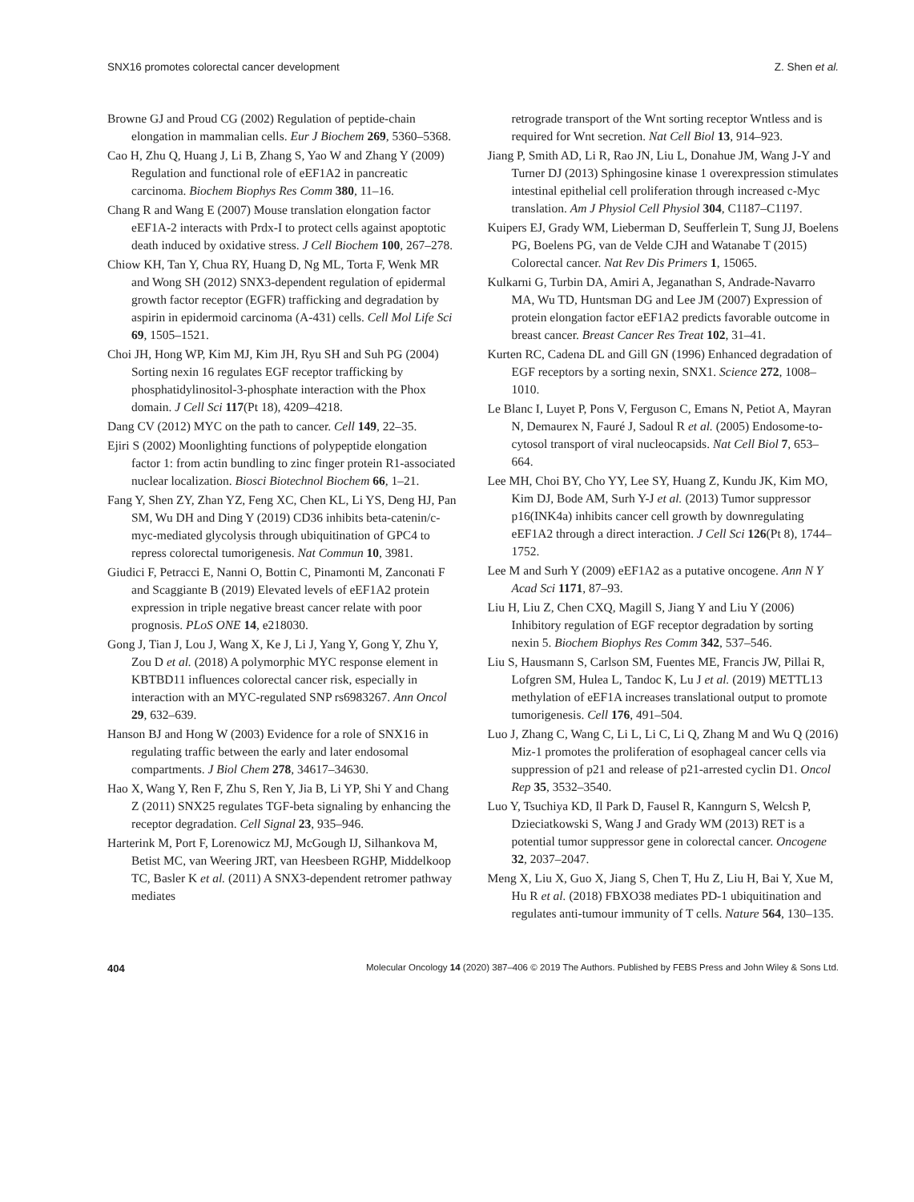SNX16 promotes colorectal cancer development Z. Shen et al.
Browne GJ and Proud CG (2002) Regulation of peptide-chain elongation in mammalian cells. Eur J Biochem 269, 5360–5368.
Cao H, Zhu Q, Huang J, Li B, Zhang S, Yao W and Zhang Y (2009) Regulation and functional role of eEF1A2 in pancreatic carcinoma. Biochem Biophys Res Comm 380, 11–16.
Chang R and Wang E (2007) Mouse translation elongation factor eEF1A-2 interacts with Prdx-I to protect cells against apoptotic death induced by oxidative stress. J Cell Biochem 100, 267–278.
Chiow KH, Tan Y, Chua RY, Huang D, Ng ML, Torta F, Wenk MR and Wong SH (2012) SNX3-dependent regulation of epidermal growth factor receptor (EGFR) trafficking and degradation by aspirin in epidermoid carcinoma (A-431) cells. Cell Mol Life Sci 69, 1505–1521.
Choi JH, Hong WP, Kim MJ, Kim JH, Ryu SH and Suh PG (2004) Sorting nexin 16 regulates EGF receptor trafficking by phosphatidylinositol-3-phosphate interaction with the Phox domain. J Cell Sci 117(Pt 18), 4209–4218.
Dang CV (2012) MYC on the path to cancer. Cell 149, 22–35.
Ejiri S (2002) Moonlighting functions of polypeptide elongation factor 1: from actin bundling to zinc finger protein R1-associated nuclear localization. Biosci Biotechnol Biochem 66, 1–21.
Fang Y, Shen ZY, Zhan YZ, Feng XC, Chen KL, Li YS, Deng HJ, Pan SM, Wu DH and Ding Y (2019) CD36 inhibits beta-catenin/c-myc-mediated glycolysis through ubiquitination of GPC4 to repress colorectal tumorigenesis. Nat Commun 10, 3981.
Giudici F, Petracci E, Nanni O, Bottin C, Pinamonti M, Zanconati F and Scaggiante B (2019) Elevated levels of eEF1A2 protein expression in triple negative breast cancer relate with poor prognosis. PLoS ONE 14, e218030.
Gong J, Tian J, Lou J, Wang X, Ke J, Li J, Yang Y, Gong Y, Zhu Y, Zou D et al. (2018) A polymorphic MYC response element in KBTBD11 influences colorectal cancer risk, especially in interaction with an MYC-regulated SNP rs6983267. Ann Oncol 29, 632–639.
Hanson BJ and Hong W (2003) Evidence for a role of SNX16 in regulating traffic between the early and later endosomal compartments. J Biol Chem 278, 34617–34630.
Hao X, Wang Y, Ren F, Zhu S, Ren Y, Jia B, Li YP, Shi Y and Chang Z (2011) SNX25 regulates TGF-beta signaling by enhancing the receptor degradation. Cell Signal 23, 935–946.
Harterink M, Port F, Lorenowicz MJ, McGough IJ, Silhankova M, Betist MC, van Weering JRT, van Heesbeen RGHP, Middelkoop TC, Basler K et al. (2011) A SNX3-dependent retromer pathway mediates
retrograde transport of the Wnt sorting receptor Wntless and is required for Wnt secretion. Nat Cell Biol 13, 914–923.
Jiang P, Smith AD, Li R, Rao JN, Liu L, Donahue JM, Wang J-Y and Turner DJ (2013) Sphingosine kinase 1 overexpression stimulates intestinal epithelial cell proliferation through increased c-Myc translation. Am J Physiol Cell Physiol 304, C1187–C1197.
Kuipers EJ, Grady WM, Lieberman D, Seufferlein T, Sung JJ, Boelens PG, Boelens PG, van de Velde CJH and Watanabe T (2015) Colorectal cancer. Nat Rev Dis Primers 1, 15065.
Kulkarni G, Turbin DA, Amiri A, Jeganathan S, Andrade-Navarro MA, Wu TD, Huntsman DG and Lee JM (2007) Expression of protein elongation factor eEF1A2 predicts favorable outcome in breast cancer. Breast Cancer Res Treat 102, 31–41.
Kurten RC, Cadena DL and Gill GN (1996) Enhanced degradation of EGF receptors by a sorting nexin, SNX1. Science 272, 1008–1010.
Le Blanc I, Luyet P, Pons V, Ferguson C, Emans N, Petiot A, Mayran N, Demaurex N, Fauré J, Sadoul R et al. (2005) Endosome-to-cytosol transport of viral nucleocapsids. Nat Cell Biol 7, 653–664.
Lee MH, Choi BY, Cho YY, Lee SY, Huang Z, Kundu JK, Kim MO, Kim DJ, Bode AM, Surh Y-J et al. (2013) Tumor suppressor p16(INK4a) inhibits cancer cell growth by downregulating eEF1A2 through a direct interaction. J Cell Sci 126(Pt 8), 1744–1752.
Lee M and Surh Y (2009) eEF1A2 as a putative oncogene. Ann N Y Acad Sci 1171, 87–93.
Liu H, Liu Z, Chen CXQ, Magill S, Jiang Y and Liu Y (2006) Inhibitory regulation of EGF receptor degradation by sorting nexin 5. Biochem Biophys Res Comm 342, 537–546.
Liu S, Hausmann S, Carlson SM, Fuentes ME, Francis JW, Pillai R, Lofgren SM, Hulea L, Tandoc K, Lu J et al. (2019) METTL13 methylation of eEF1A increases translational output to promote tumorigenesis. Cell 176, 491–504.
Luo J, Zhang C, Wang C, Li L, Li C, Li Q, Zhang M and Wu Q (2016) Miz-1 promotes the proliferation of esophageal cancer cells via suppression of p21 and release of p21-arrested cyclin D1. Oncol Rep 35, 3532–3540.
Luo Y, Tsuchiya KD, Il Park D, Fausel R, Kanngurn S, Welcsh P, Dzieciatkowski S, Wang J and Grady WM (2013) RET is a potential tumor suppressor gene in colorectal cancer. Oncogene 32, 2037–2047.
Meng X, Liu X, Guo X, Jiang S, Chen T, Hu Z, Liu H, Bai Y, Xue M, Hu R et al. (2018) FBXO38 mediates PD-1 ubiquitination and regulates anti-tumour immunity of T cells. Nature 564, 130–135.
404 Molecular Oncology 14 (2020) 387–406 © 2019 The Authors. Published by FEBS Press and John Wiley & Sons Ltd.